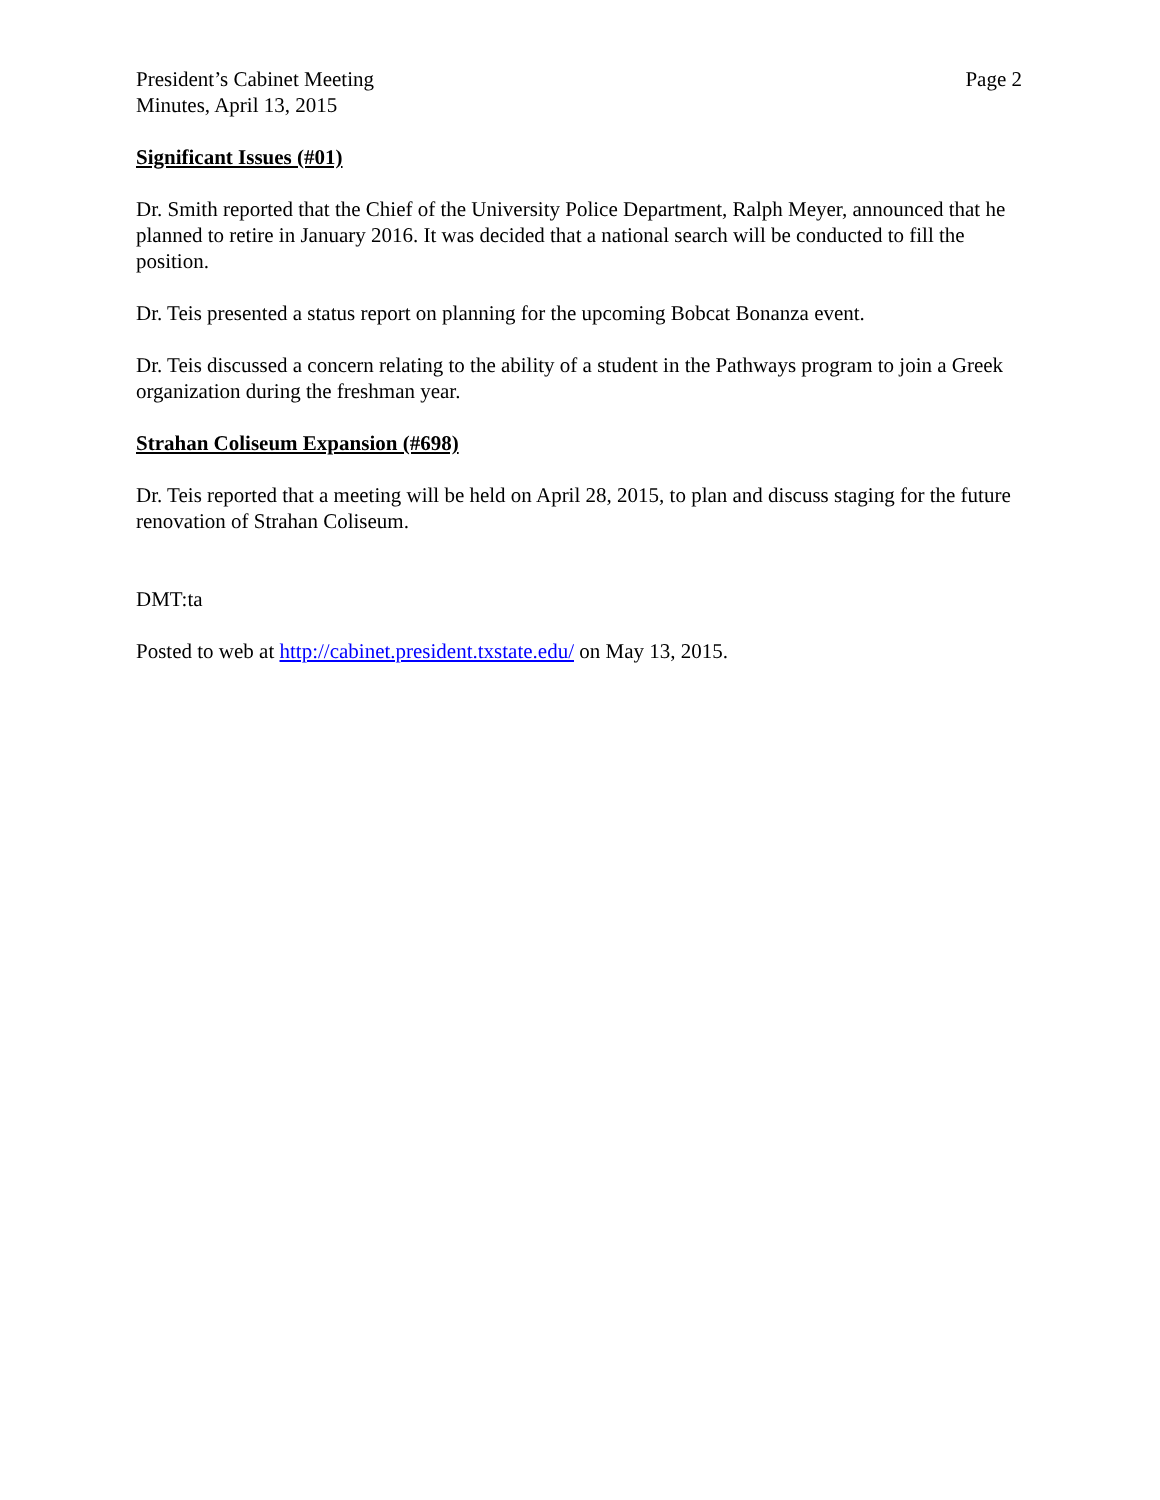President’s Cabinet Meeting
Minutes, April 13, 2015
Page 2
Significant Issues (#01)
Dr. Smith reported that the Chief of the University Police Department, Ralph Meyer, announced that he planned to retire in January 2016. It was decided that a national search will be conducted to fill the position.
Dr. Teis presented a status report on planning for the upcoming Bobcat Bonanza event.
Dr. Teis discussed a concern relating to the ability of a student in the Pathways program to join a Greek organization during the freshman year.
Strahan Coliseum Expansion (#698)
Dr. Teis reported that a meeting will be held on April 28, 2015, to plan and discuss staging for the future renovation of Strahan Coliseum.
DMT:ta
Posted to web at http://cabinet.president.txstate.edu/ on May 13, 2015.